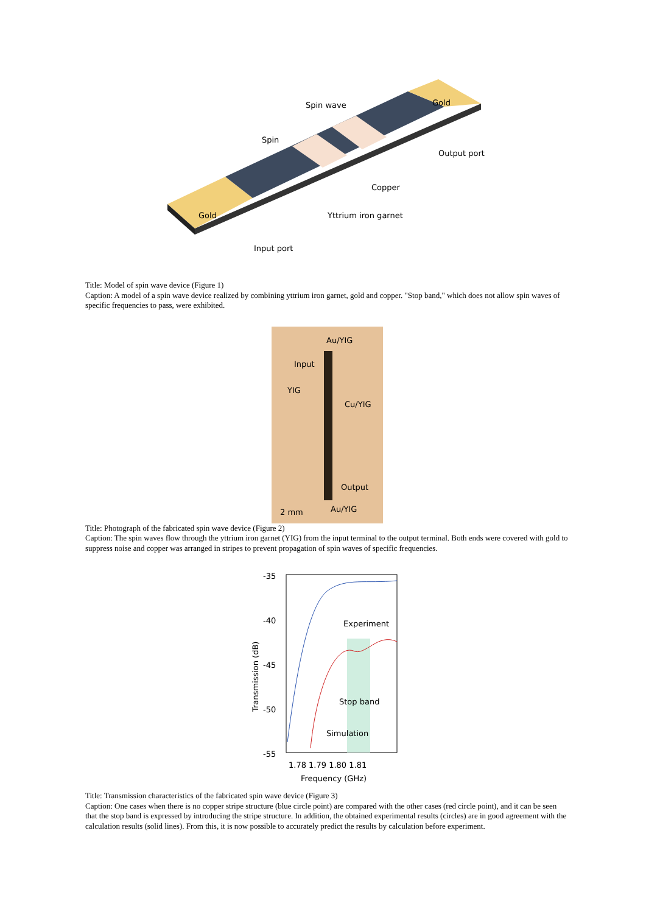Spin wave
Spin
Gold
Output port
Copper
Gold
Yttrium iron garnet
Input port
Title: Model of spin wave device (Figure 1)
Caption: A model of a spin wave device realized by combining yttrium iron garnet, gold and copper. "Stop band," which does not allow spin waves of specific frequencies to pass, were exhibited.
Au/YIG
Input
YIG
Cu/YIG
Output
2 mm
Au/YIG
Title: Photograph of the fabricated spin wave device (Figure 2)
Caption: The spin waves flow through the yttrium iron garnet (YIG) from the input terminal to the output terminal. Both ends were covered with gold to suppress noise and copper was arranged in stripes to prevent propagation of spin waves of specific frequencies.
-35
-40
-45
-50
-55
Experiment
Stop band
Simulation
1.78 1.79 1.80 1.81
Frequency (GHz)
Transmission (dB)
Title: Transmission characteristics of the fabricated spin wave device (Figure 3)
Caption: One cases when there is no copper stripe structure (blue circle point) are compared with the other cases (red circle point), and it can be seen that the stop band is expressed by introducing the stripe structure. In addition, the obtained experimental results (circles) are in good agreement with the calculation results (solid lines). From this, it is now possible to accurately predict the results by calculation before experiment.